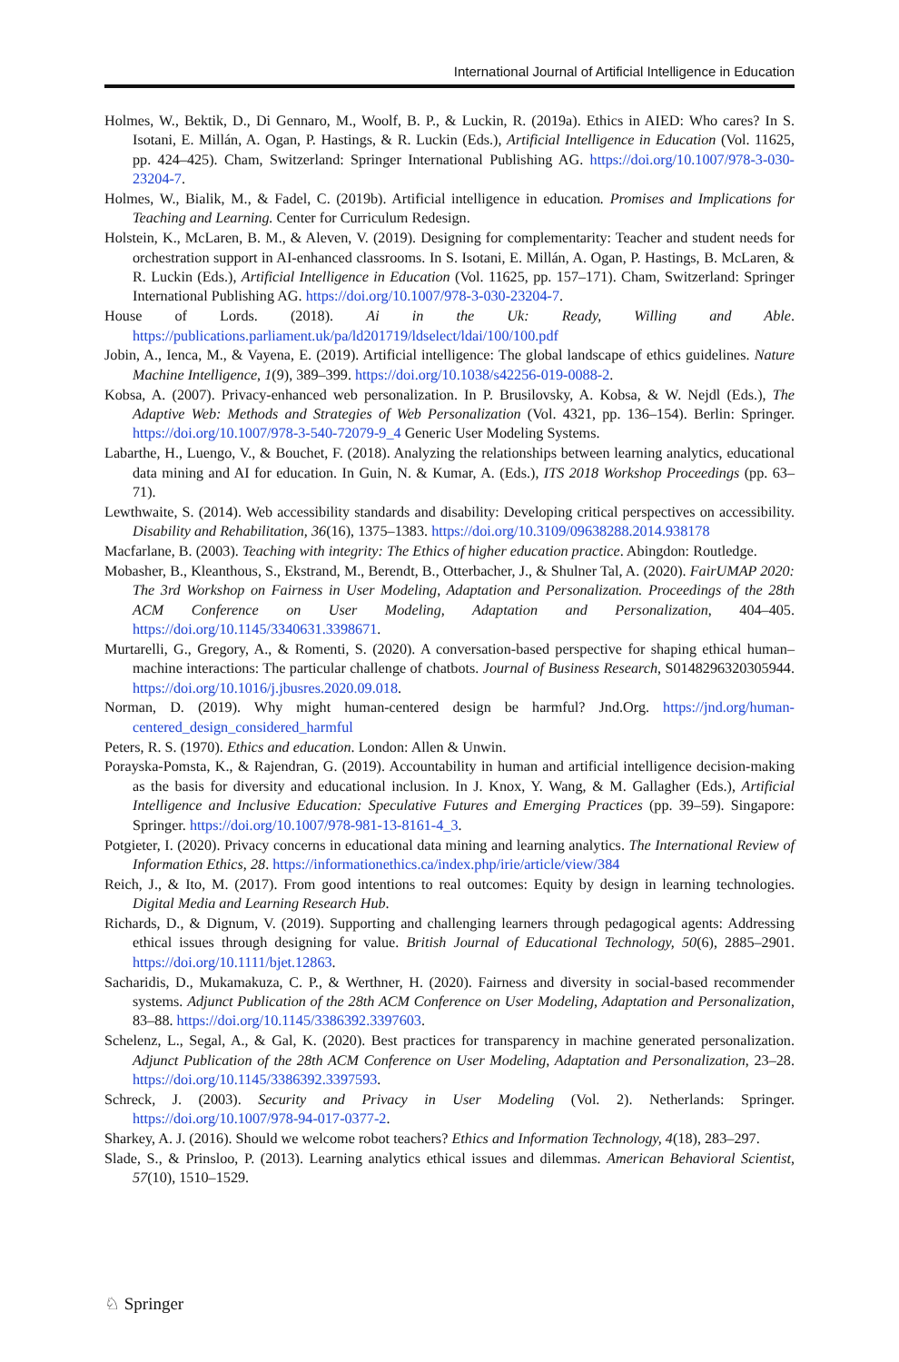International Journal of Artificial Intelligence in Education
Holmes, W., Bektik, D., Di Gennaro, M., Woolf, B. P., & Luckin, R. (2019a). Ethics in AIED: Who cares? In S. Isotani, E. Millán, A. Ogan, P. Hastings, & R. Luckin (Eds.), Artificial Intelligence in Education (Vol. 11625, pp. 424–425). Cham, Switzerland: Springer International Publishing AG. https://doi.org/10.1007/978-3-030-23204-7.
Holmes, W., Bialik, M., & Fadel, C. (2019b). Artificial intelligence in education. Promises and Implications for Teaching and Learning. Center for Curriculum Redesign.
Holstein, K., McLaren, B. M., & Aleven, V. (2019). Designing for complementarity: Teacher and student needs for orchestration support in AI-enhanced classrooms. In S. Isotani, E. Millán, A. Ogan, P. Hastings, B. McLaren, & R. Luckin (Eds.), Artificial Intelligence in Education (Vol. 11625, pp. 157–171). Cham, Switzerland: Springer International Publishing AG. https://doi.org/10.1007/978-3-030-23204-7.
House of Lords. (2018). Ai in the Uk: Ready, Willing and Able. https://publications.parliament.uk/pa/ld201719/ldselect/ldai/100/100.pdf
Jobin, A., Ienca, M., & Vayena, E. (2019). Artificial intelligence: The global landscape of ethics guidelines. Nature Machine Intelligence, 1(9), 389–399. https://doi.org/10.1038/s42256-019-0088-2.
Kobsa, A. (2007). Privacy-enhanced web personalization. In P. Brusilovsky, A. Kobsa, & W. Nejdl (Eds.), The Adaptive Web: Methods and Strategies of Web Personalization (Vol. 4321, pp. 136–154). Berlin: Springer. https://doi.org/10.1007/978-3-540-72079-9_4 Generic User Modeling Systems.
Labarthe, H., Luengo, V., & Bouchet, F. (2018). Analyzing the relationships between learning analytics, educational data mining and AI for education. In Guin, N. & Kumar, A. (Eds.), ITS 2018 Workshop Proceedings (pp. 63–71).
Lewthwaite, S. (2014). Web accessibility standards and disability: Developing critical perspectives on accessibility. Disability and Rehabilitation, 36(16), 1375–1383. https://doi.org/10.3109/09638288.2014.938178
Macfarlane, B. (2003). Teaching with integrity: The Ethics of higher education practice. Abingdon: Routledge.
Mobasher, B., Kleanthous, S., Ekstrand, M., Berendt, B., Otterbacher, J., & Shulner Tal, A. (2020). FairUMAP 2020: The 3rd Workshop on Fairness in User Modeling, Adaptation and Personalization. Proceedings of the 28th ACM Conference on User Modeling, Adaptation and Personalization, 404–405. https://doi.org/10.1145/3340631.3398671.
Murtarelli, G., Gregory, A., & Romenti, S. (2020). A conversation-based perspective for shaping ethical human–machine interactions: The particular challenge of chatbots. Journal of Business Research, S0148296320305944. https://doi.org/10.1016/j.jbusres.2020.09.018.
Norman, D. (2019). Why might human-centered design be harmful? Jnd.Org. https://jnd.org/human-centered_design_considered_harmful
Peters, R. S. (1970). Ethics and education. London: Allen & Unwin.
Porayska-Pomsta, K., & Rajendran, G. (2019). Accountability in human and artificial intelligence decision-making as the basis for diversity and educational inclusion. In J. Knox, Y. Wang, & M. Gallagher (Eds.), Artificial Intelligence and Inclusive Education: Speculative Futures and Emerging Practices (pp. 39–59). Singapore: Springer. https://doi.org/10.1007/978-981-13-8161-4_3.
Potgieter, I. (2020). Privacy concerns in educational data mining and learning analytics. The International Review of Information Ethics, 28. https://informationethics.ca/index.php/irie/article/view/384
Reich, J., & Ito, M. (2017). From good intentions to real outcomes: Equity by design in learning technologies. Digital Media and Learning Research Hub.
Richards, D., & Dignum, V. (2019). Supporting and challenging learners through pedagogical agents: Addressing ethical issues through designing for value. British Journal of Educational Technology, 50(6), 2885–2901. https://doi.org/10.1111/bjet.12863.
Sacharidis, D., Mukamakuza, C. P., & Werthner, H. (2020). Fairness and diversity in social-based recommender systems. Adjunct Publication of the 28th ACM Conference on User Modeling, Adaptation and Personalization, 83–88. https://doi.org/10.1145/3386392.3397603.
Schelenz, L., Segal, A., & Gal, K. (2020). Best practices for transparency in machine generated personalization. Adjunct Publication of the 28th ACM Conference on User Modeling, Adaptation and Personalization, 23–28. https://doi.org/10.1145/3386392.3397593.
Schreck, J. (2003). Security and Privacy in User Modeling (Vol. 2). Netherlands: Springer. https://doi.org/10.1007/978-94-017-0377-2.
Sharkey, A. J. (2016). Should we welcome robot teachers? Ethics and Information Technology, 4(18), 283–297.
Slade, S., & Prinsloo, P. (2013). Learning analytics ethical issues and dilemmas. American Behavioral Scientist, 57(10), 1510–1529.
♘ Springer